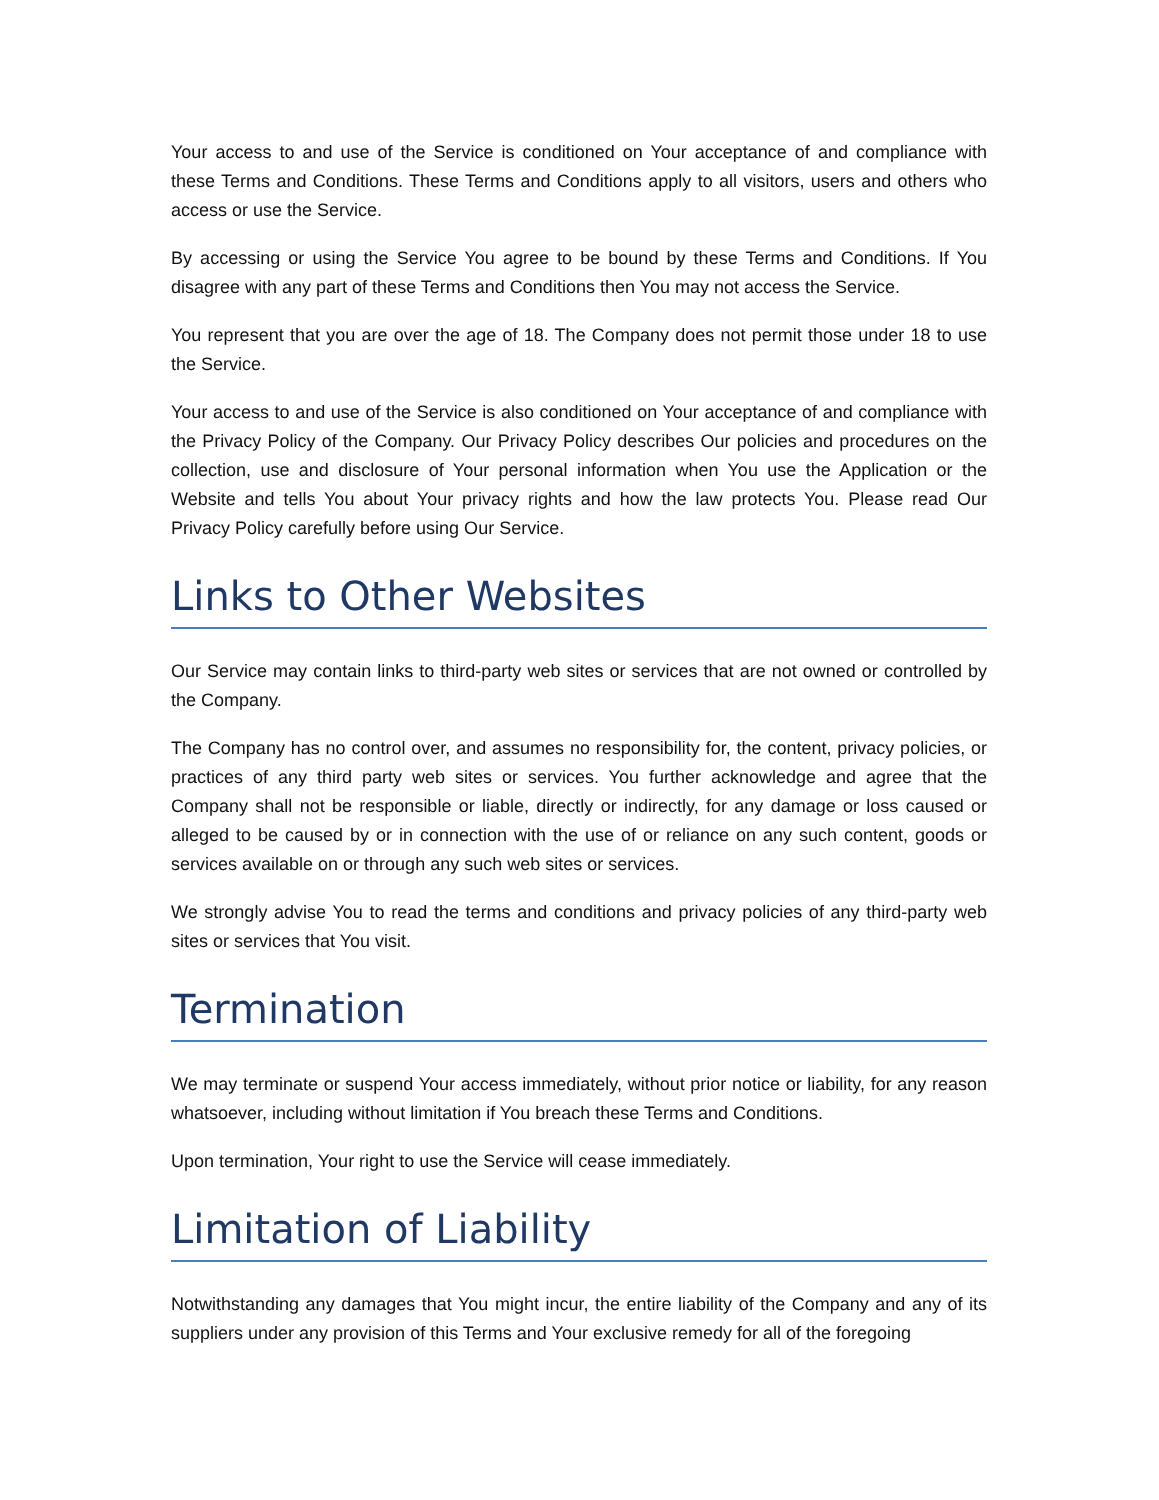Your access to and use of the Service is conditioned on Your acceptance of and compliance with these Terms and Conditions. These Terms and Conditions apply to all visitors, users and others who access or use the Service.
By accessing or using the Service You agree to be bound by these Terms and Conditions. If You disagree with any part of these Terms and Conditions then You may not access the Service.
You represent that you are over the age of 18. The Company does not permit those under 18 to use the Service.
Your access to and use of the Service is also conditioned on Your acceptance of and compliance with the Privacy Policy of the Company. Our Privacy Policy describes Our policies and procedures on the collection, use and disclosure of Your personal information when You use the Application or the Website and tells You about Your privacy rights and how the law protects You. Please read Our Privacy Policy carefully before using Our Service.
Links to Other Websites
Our Service may contain links to third-party web sites or services that are not owned or controlled by the Company.
The Company has no control over, and assumes no responsibility for, the content, privacy policies, or practices of any third party web sites or services. You further acknowledge and agree that the Company shall not be responsible or liable, directly or indirectly, for any damage or loss caused or alleged to be caused by or in connection with the use of or reliance on any such content, goods or services available on or through any such web sites or services.
We strongly advise You to read the terms and conditions and privacy policies of any third-party web sites or services that You visit.
Termination
We may terminate or suspend Your access immediately, without prior notice or liability, for any reason whatsoever, including without limitation if You breach these Terms and Conditions.
Upon termination, Your right to use the Service will cease immediately.
Limitation of Liability
Notwithstanding any damages that You might incur, the entire liability of the Company and any of its suppliers under any provision of this Terms and Your exclusive remedy for all of the foregoing